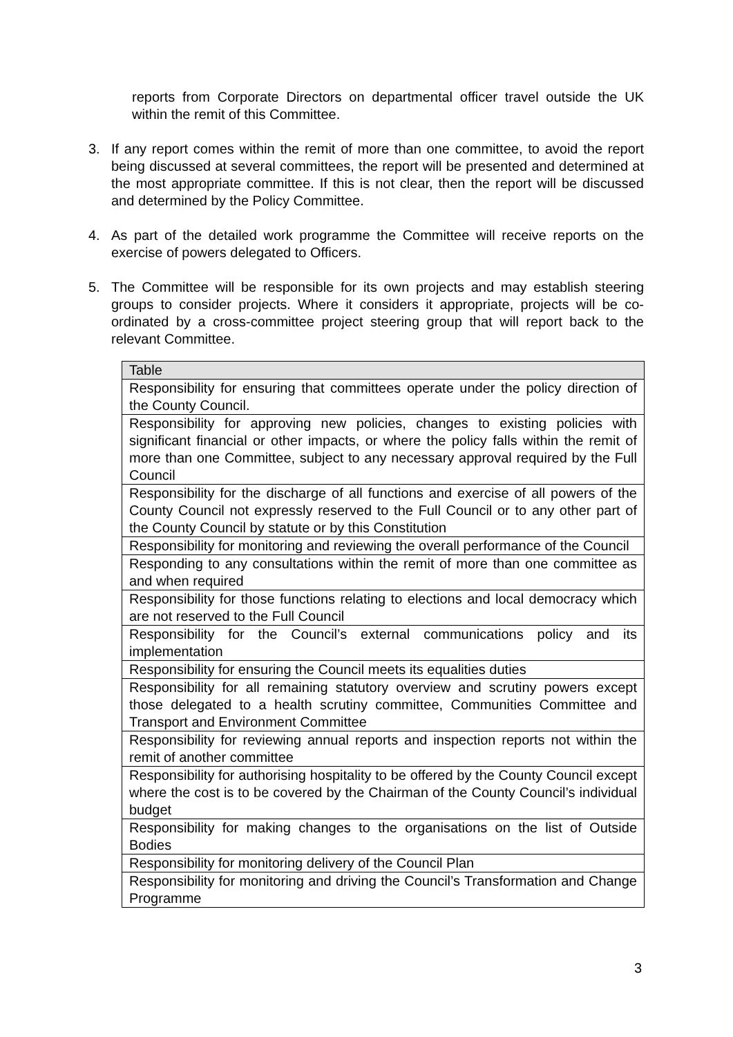reports from Corporate Directors on departmental officer travel outside the UK within the remit of this Committee.
3. If any report comes within the remit of more than one committee, to avoid the report being discussed at several committees, the report will be presented and determined at the most appropriate committee. If this is not clear, then the report will be discussed and determined by the Policy Committee.
4. As part of the detailed work programme the Committee will receive reports on the exercise of powers delegated to Officers.
5. The Committee will be responsible for its own projects and may establish steering groups to consider projects. Where it considers it appropriate, projects will be co-ordinated by a cross-committee project steering group that will report back to the relevant Committee.
| Table |
| --- |
| Responsibility for ensuring that committees operate under the policy direction of the County Council. |
| Responsibility for approving new policies, changes to existing policies with significant financial or other impacts, or where the policy falls within the remit of more than one Committee, subject to any necessary approval required by the Full Council |
| Responsibility for the discharge of all functions and exercise of all powers of the County Council not expressly reserved to the Full Council or to any other part of the County Council by statute or by this Constitution |
| Responsibility for monitoring and reviewing the overall performance of the Council |
| Responding to any consultations within the remit of more than one committee as and when required |
| Responsibility for those functions relating to elections and local democracy which are not reserved to the Full Council |
| Responsibility for the Council’s external communications policy and its implementation |
| Responsibility for ensuring the Council meets its equalities duties |
| Responsibility for all remaining statutory overview and scrutiny powers except those delegated to a health scrutiny committee, Communities Committee and Transport and Environment Committee |
| Responsibility for reviewing annual reports and inspection reports not within the remit of another committee |
| Responsibility for authorising hospitality to be offered by the County Council except where the cost is to be covered by the Chairman of the County Council’s individual budget |
| Responsibility for making changes to the organisations on the list of Outside Bodies |
| Responsibility for monitoring delivery of the Council Plan |
| Responsibility for monitoring and driving the Council’s Transformation and Change Programme |
3